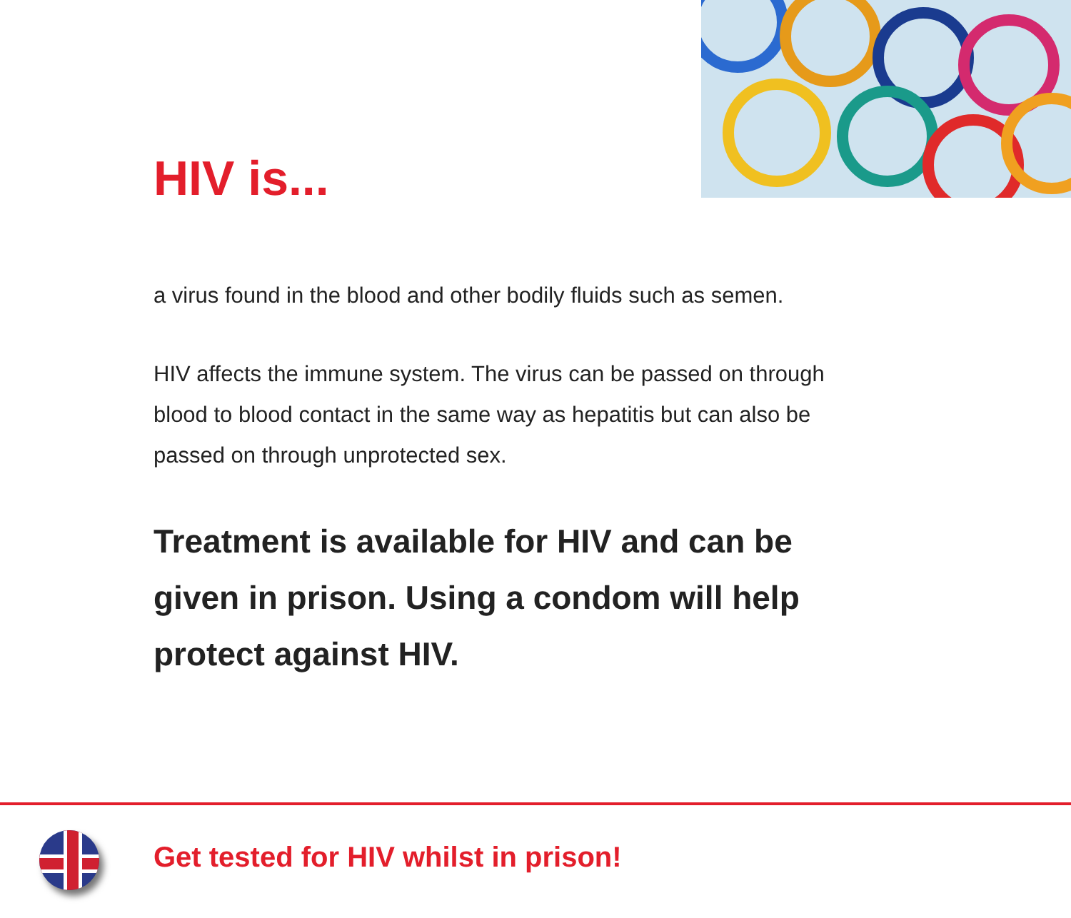HIV is...
a virus found in the blood and other bodily fluids such as semen.
HIV affects the immune system. The virus can be passed on through blood to blood contact in the same way as hepatitis but can also be passed on through unprotected sex.
Treatment is available for HIV and can be given in prison. Using a condom will help protect against HIV.
Get tested for HIV whilst in prison!